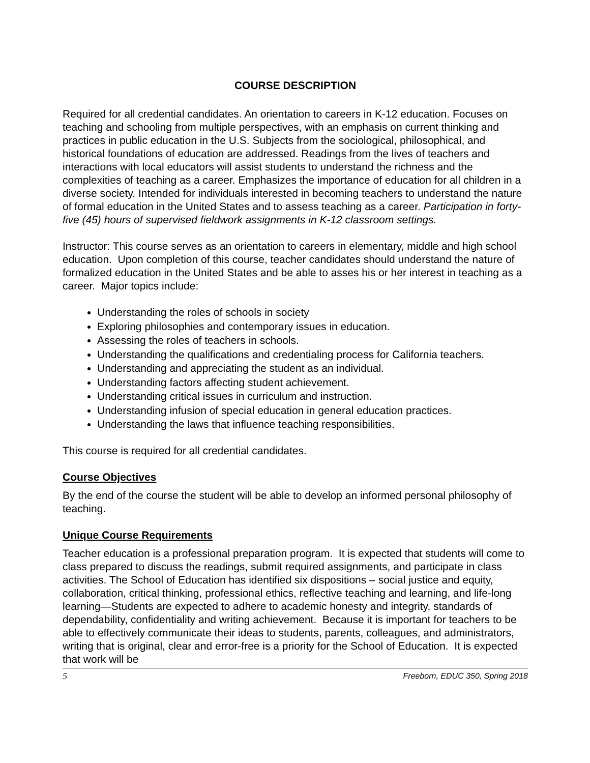COURSE DESCRIPTION
Required for all credential candidates. An orientation to careers in K-12 education. Focuses on teaching and schooling from multiple perspectives, with an emphasis on current thinking and practices in public education in the U.S. Subjects from the sociological, philosophical, and historical foundations of education are addressed. Readings from the lives of teachers and interactions with local educators will assist students to understand the richness and the complexities of teaching as a career. Emphasizes the importance of education for all children in a diverse society. Intended for individuals interested in becoming teachers to understand the nature of formal education in the United States and to assess teaching as a career. Participation in forty-five (45) hours of supervised fieldwork assignments in K-12 classroom settings.
Instructor: This course serves as an orientation to careers in elementary, middle and high school education. Upon completion of this course, teacher candidates should understand the nature of formalized education in the United States and be able to asses his or her interest in teaching as a career. Major topics include:
Understanding the roles of schools in society
Exploring philosophies and contemporary issues in education.
Assessing the roles of teachers in schools.
Understanding the qualifications and credentialing process for California teachers.
Understanding and appreciating the student as an individual.
Understanding factors affecting student achievement.
Understanding critical issues in curriculum and instruction.
Understanding infusion of special education in general education practices.
Understanding the laws that influence teaching responsibilities.
This course is required for all credential candidates.
Course Objectives
By the end of the course the student will be able to develop an informed personal philosophy of teaching.
Unique Course Requirements
Teacher education is a professional preparation program. It is expected that students will come to class prepared to discuss the readings, submit required assignments, and participate in class activities. The School of Education has identified six dispositions – social justice and equity, collaboration, critical thinking, professional ethics, reflective teaching and learning, and life-long learning—Students are expected to adhere to academic honesty and integrity, standards of dependability, confidentiality and writing achievement. Because it is important for teachers to be able to effectively communicate their ideas to students, parents, colleagues, and administrators, writing that is original, clear and error-free is a priority for the School of Education. It is expected that work will be
5 Freeborn, EDUC 350, Spring 2018